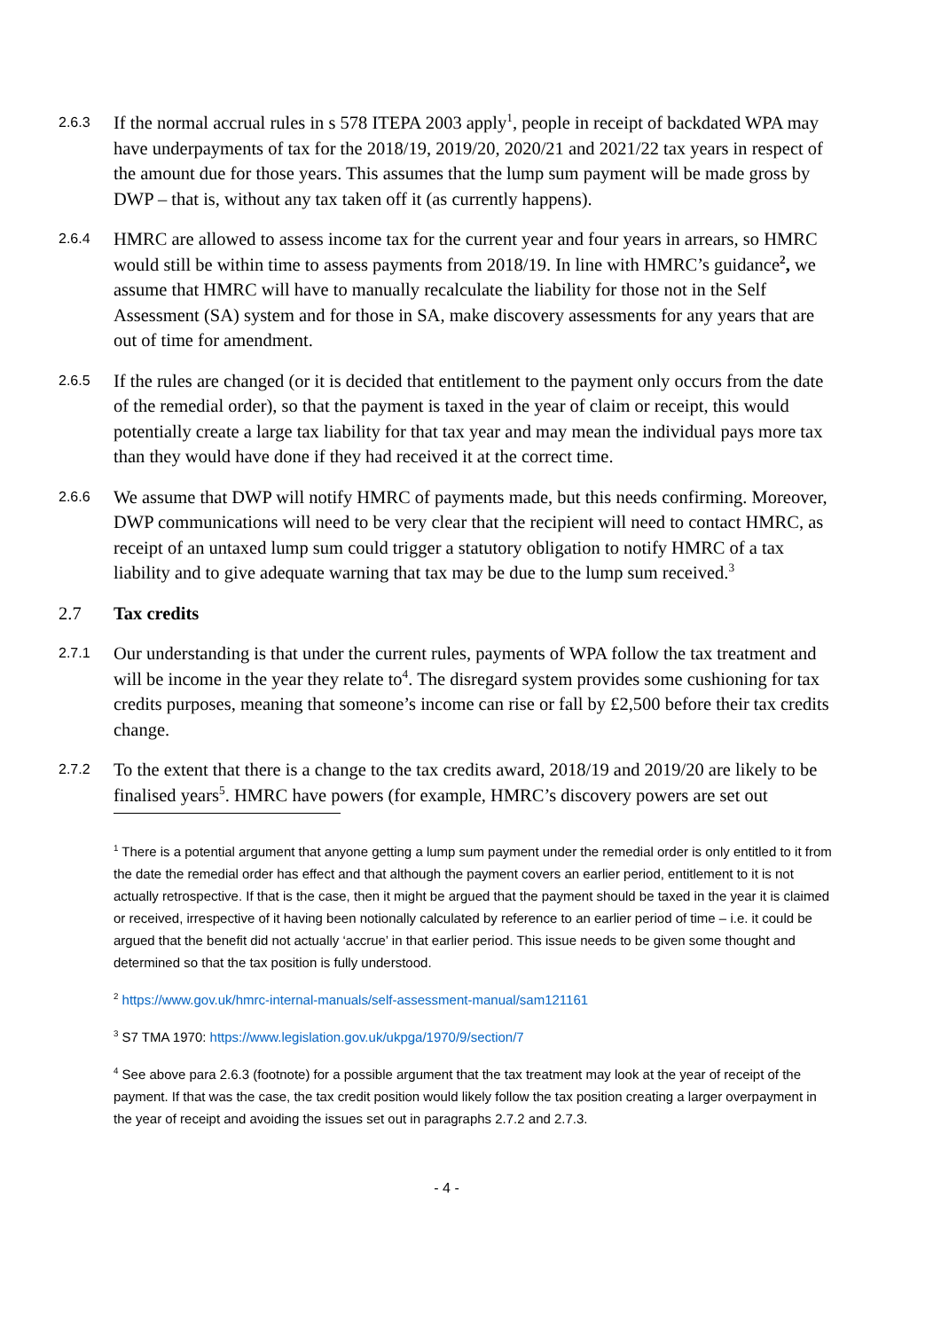2.6.3
If the normal accrual rules in s 578 ITEPA 2003 apply<sup>1</sup>, people in receipt of backdated WPA may have underpayments of tax for the 2018/19, 2019/20, 2020/21 and 2021/22 tax years in respect of the amount due for those years. This assumes that the lump sum payment will be made gross by DWP – that is, without any tax taken off it (as currently happens).
2.6.4
HMRC are allowed to assess income tax for the current year and four years in arrears, so HMRC would still be within time to assess payments from 2018/19. In line with HMRC’s guidance<sup>2</sup>, we assume that HMRC will have to manually recalculate the liability for those not in the Self Assessment (SA) system and for those in SA, make discovery assessments for any years that are out of time for amendment.
2.6.5
If the rules are changed (or it is decided that entitlement to the payment only occurs from the date of the remedial order), so that the payment is taxed in the year of claim or receipt, this would potentially create a large tax liability for that tax year and may mean the individual pays more tax than they would have done if they had received it at the correct time.
2.6.6
We assume that DWP will notify HMRC of payments made, but this needs confirming. Moreover, DWP communications will need to be very clear that the recipient will need to contact HMRC, as receipt of an untaxed lump sum could trigger a statutory obligation to notify HMRC of a tax liability and to give adequate warning that tax may be due to the lump sum received.<sup>3</sup>
2.7 Tax credits
2.7.1
Our understanding is that under the current rules, payments of WPA follow the tax treatment and will be income in the year they relate to<sup>4</sup>. The disregard system provides some cushioning for tax credits purposes, meaning that someone’s income can rise or fall by £2,500 before their tax credits change.
2.7.2
To the extent that there is a change to the tax credits award, 2018/19 and 2019/20 are likely to be finalised years<sup>5</sup>. HMRC have powers (for example, HMRC’s discovery powers are set out
<sup>1</sup> There is a potential argument that anyone getting a lump sum payment under the remedial order is only entitled to it from the date the remedial order has effect and that although the payment covers an earlier period, entitlement to it is not actually retrospective. If that is the case, then it might be argued that the payment should be taxed in the year it is claimed or received, irrespective of it having been notionally calculated by reference to an earlier period of time – i.e. it could be argued that the benefit did not actually ‘accrue’ in that earlier period. This issue needs to be given some thought and determined so that the tax position is fully understood.
<sup>2</sup> https://www.gov.uk/hmrc-internal-manuals/self-assessment-manual/sam121161
<sup>3</sup> S7 TMA 1970: https://www.legislation.gov.uk/ukpga/1970/9/section/7
<sup>4</sup> See above para 2.6.3 (footnote) for a possible argument that the tax treatment may look at the year of receipt of the payment. If that was the case, the tax credit position would likely follow the tax position creating a larger overpayment in the year of receipt and avoiding the issues set out in paragraphs 2.7.2 and 2.7.3.
- 4 -